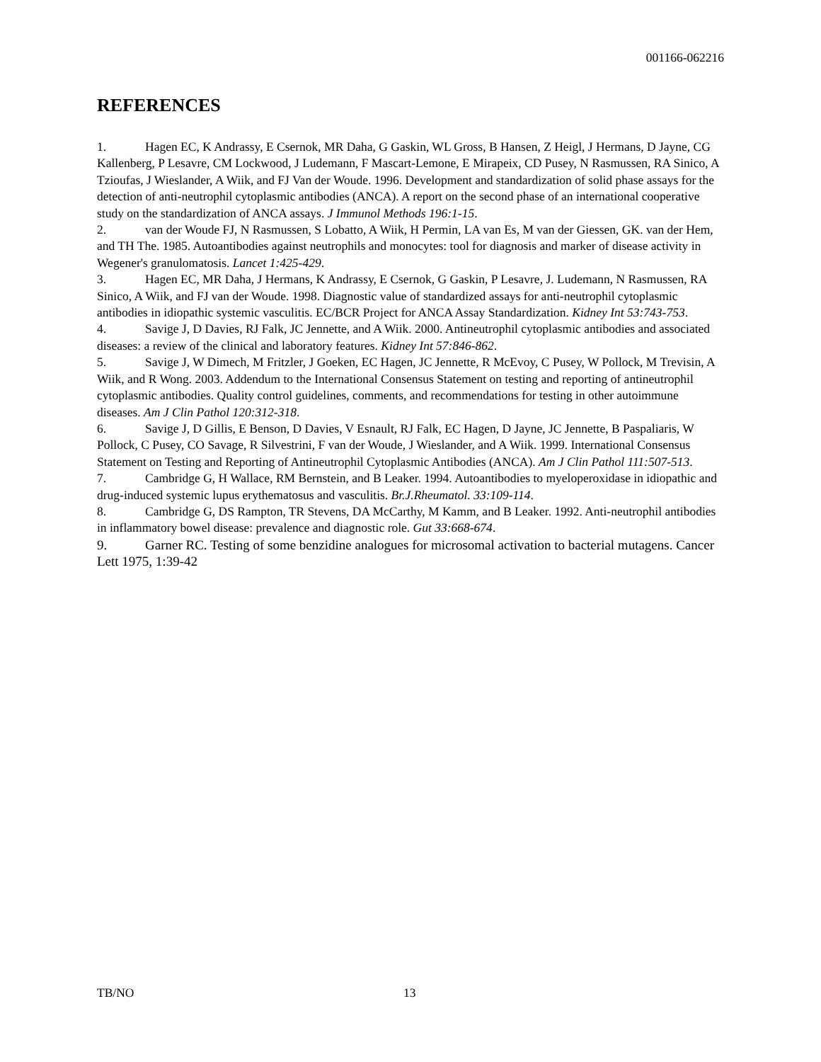001166-062216
REFERENCES
1. Hagen EC, K Andrassy, E Csernok, MR Daha, G Gaskin, WL Gross, B Hansen, Z Heigl, J Hermans, D Jayne, CG Kallenberg, P Lesavre, CM Lockwood, J Ludemann, F Mascart-Lemone, E Mirapeix, CD Pusey, N Rasmussen, RA Sinico, A Tzioufas, J Wieslander, A Wiik, and FJ Van der Woude. 1996. Development and standardization of solid phase assays for the detection of anti-neutrophil cytoplasmic antibodies (ANCA). A report on the second phase of an international cooperative study on the standardization of ANCA assays. J Immunol Methods 196:1-15.
2. van der Woude FJ, N Rasmussen, S Lobatto, A Wiik, H Permin, LA van Es, M van der Giessen, GK. van der Hem, and TH The. 1985. Autoantibodies against neutrophils and monocytes: tool for diagnosis and marker of disease activity in Wegener's granulomatosis. Lancet 1:425-429.
3. Hagen EC, MR Daha, J Hermans, K Andrassy, E Csernok, G Gaskin, P Lesavre, J. Ludemann, N Rasmussen, RA Sinico, A Wiik, and FJ van der Woude. 1998. Diagnostic value of standardized assays for anti-neutrophil cytoplasmic antibodies in idiopathic systemic vasculitis. EC/BCR Project for ANCA Assay Standardization. Kidney Int 53:743-753.
4. Savige J, D Davies, RJ Falk, JC Jennette, and A Wiik. 2000. Antineutrophil cytoplasmic antibodies and associated diseases: a review of the clinical and laboratory features. Kidney Int 57:846-862.
5. Savige J, W Dimech, M Fritzler, J Goeken, EC Hagen, JC Jennette, R McEvoy, C Pusey, W Pollock, M Trevisin, A Wiik, and R Wong. 2003. Addendum to the International Consensus Statement on testing and reporting of antineutrophil cytoplasmic antibodies. Quality control guidelines, comments, and recommendations for testing in other autoimmune diseases. Am J Clin Pathol 120:312-318.
6. Savige J, D Gillis, E Benson, D Davies, V Esnault, RJ Falk, EC Hagen, D Jayne, JC Jennette, B Paspaliaris, W Pollock, C Pusey, CO Savage, R Silvestrini, F van der Woude, J Wieslander, and A Wiik. 1999. International Consensus Statement on Testing and Reporting of Antineutrophil Cytoplasmic Antibodies (ANCA). Am J Clin Pathol 111:507-513.
7. Cambridge G, H Wallace, RM Bernstein, and B Leaker. 1994. Autoantibodies to myeloperoxidase in idiopathic and drug-induced systemic lupus erythematosus and vasculitis. Br.J.Rheumatol. 33:109-114.
8. Cambridge G, DS Rampton, TR Stevens, DA McCarthy, M Kamm, and B Leaker. 1992. Anti-neutrophil antibodies in inflammatory bowel disease: prevalence and diagnostic role. Gut 33:668-674.
9. Garner RC. Testing of some benzidine analogues for microsomal activation to bacterial mutagens. Cancer Lett 1975, 1:39-42
TB/NO 13